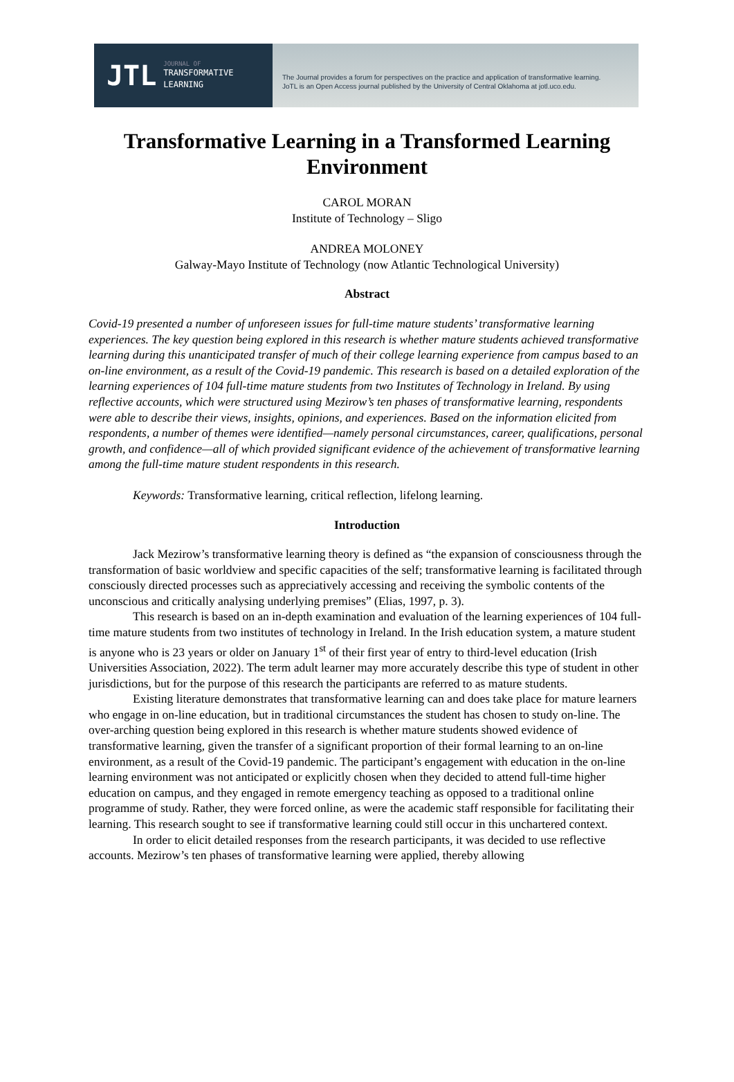JTL
JOURNAL OF
TRANSFORMATIVE
LEARNING
The Journal provides a forum for perspectives on the practice and application of transformative learning.
JoTL is an Open Access journal published by the University of Central Oklahoma at jotl.uco.edu.
Transformative Learning in a Transformed Learning Environment
CAROL MORAN
Institute of Technology – Sligo
ANDREA MOLONEY
Galway-Mayo Institute of Technology (now Atlantic Technological University)
Abstract
Covid-19 presented a number of unforeseen issues for full-time mature students’ transformative learning experiences. The key question being explored in this research is whether mature students achieved transformative learning during this unanticipated transfer of much of their college learning experience from campus based to an on-line environment, as a result of the Covid-19 pandemic. This research is based on a detailed exploration of the learning experiences of 104 full-time mature students from two Institutes of Technology in Ireland. By using reflective accounts, which were structured using Mezirow’s ten phases of transformative learning, respondents were able to describe their views, insights, opinions, and experiences. Based on the information elicited from respondents, a number of themes were identified—namely personal circumstances, career, qualifications, personal growth, and confidence—all of which provided significant evidence of the achievement of transformative learning among the full-time mature student respondents in this research.
Keywords: Transformative learning, critical reflection, lifelong learning.
Introduction
Jack Mezirow’s transformative learning theory is defined as “the expansion of consciousness through the transformation of basic worldview and specific capacities of the self; transformative learning is facilitated through consciously directed processes such as appreciatively accessing and receiving the symbolic contents of the unconscious and critically analysing underlying premises” (Elias, 1997, p. 3).
This research is based on an in-depth examination and evaluation of the learning experiences of 104 full-time mature students from two institutes of technology in Ireland. In the Irish education system, a mature student is anyone who is 23 years or older on January 1<sup>st</sup> of their first year of entry to third-level education (Irish Universities Association, 2022). The term adult learner may more accurately describe this type of student in other jurisdictions, but for the purpose of this research the participants are referred to as mature students.
Existing literature demonstrates that transformative learning can and does take place for mature learners who engage in on-line education, but in traditional circumstances the student has chosen to study on-line. The over-arching question being explored in this research is whether mature students showed evidence of transformative learning, given the transfer of a significant proportion of their formal learning to an on-line environment, as a result of the Covid-19 pandemic. The participant’s engagement with education in the on-line learning environment was not anticipated or explicitly chosen when they decided to attend full-time higher education on campus, and they engaged in remote emergency teaching as opposed to a traditional online programme of study. Rather, they were forced online, as were the academic staff responsible for facilitating their learning. This research sought to see if transformative learning could still occur in this unchartered context.
In order to elicit detailed responses from the research participants, it was decided to use reflective accounts. Mezirow’s ten phases of transformative learning were applied, thereby allowing